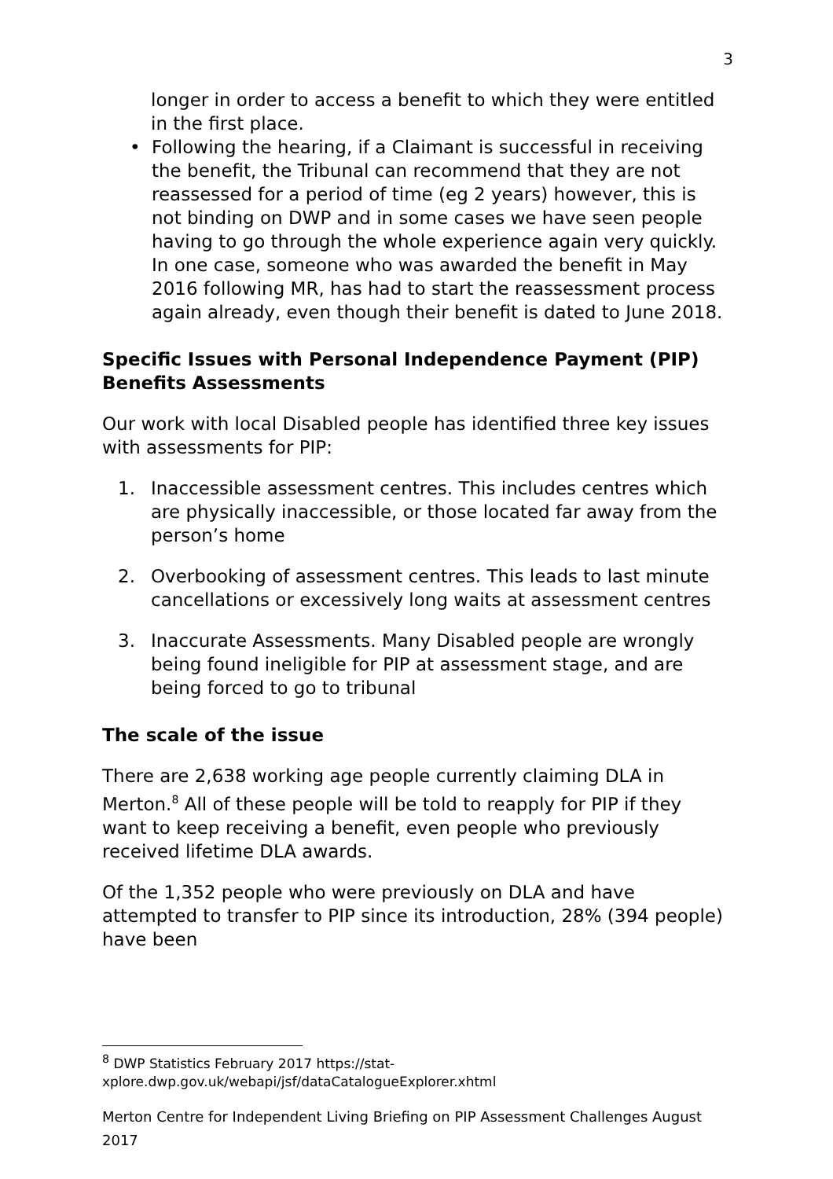3
longer in order to access a benefit to which they were entitled in the first place.
• Following the hearing, if a Claimant is successful in receiving the benefit, the Tribunal can recommend that they are not reassessed for a period of time (eg 2 years) however, this is not binding on DWP and in some cases we have seen people having to go through the whole experience again very quickly. In one case, someone who was awarded the benefit in May 2016 following MR, has had to start the reassessment process again already, even though their benefit is dated to June 2018.
Specific Issues with Personal Independence Payment (PIP) Benefits Assessments
Our work with local Disabled people has identified three key issues with assessments for PIP:
1. Inaccessible assessment centres. This includes centres which are physically inaccessible, or those located far away from the person’s home
2. Overbooking of assessment centres. This leads to last minute cancellations or excessively long waits at assessment centres
3. Inaccurate Assessments. Many Disabled people are wrongly being found ineligible for PIP at assessment stage, and are being forced to go to tribunal
The scale of the issue
There are 2,638 working age people currently claiming DLA in Merton.<sup>8</sup> All of these people will be told to reapply for PIP if they want to keep receiving a benefit, even people who previously received lifetime DLA awards.
Of the 1,352 people who were previously on DLA and have attempted to transfer to PIP since its introduction, 28% (394 people) have been
<sup>8</sup> DWP Statistics February 2017 https://stat-xplore.dwp.gov.uk/webapi/jsf/dataCatalogueExplorer.xhtml
Merton Centre for Independent Living Briefing on PIP Assessment Challenges August 2017